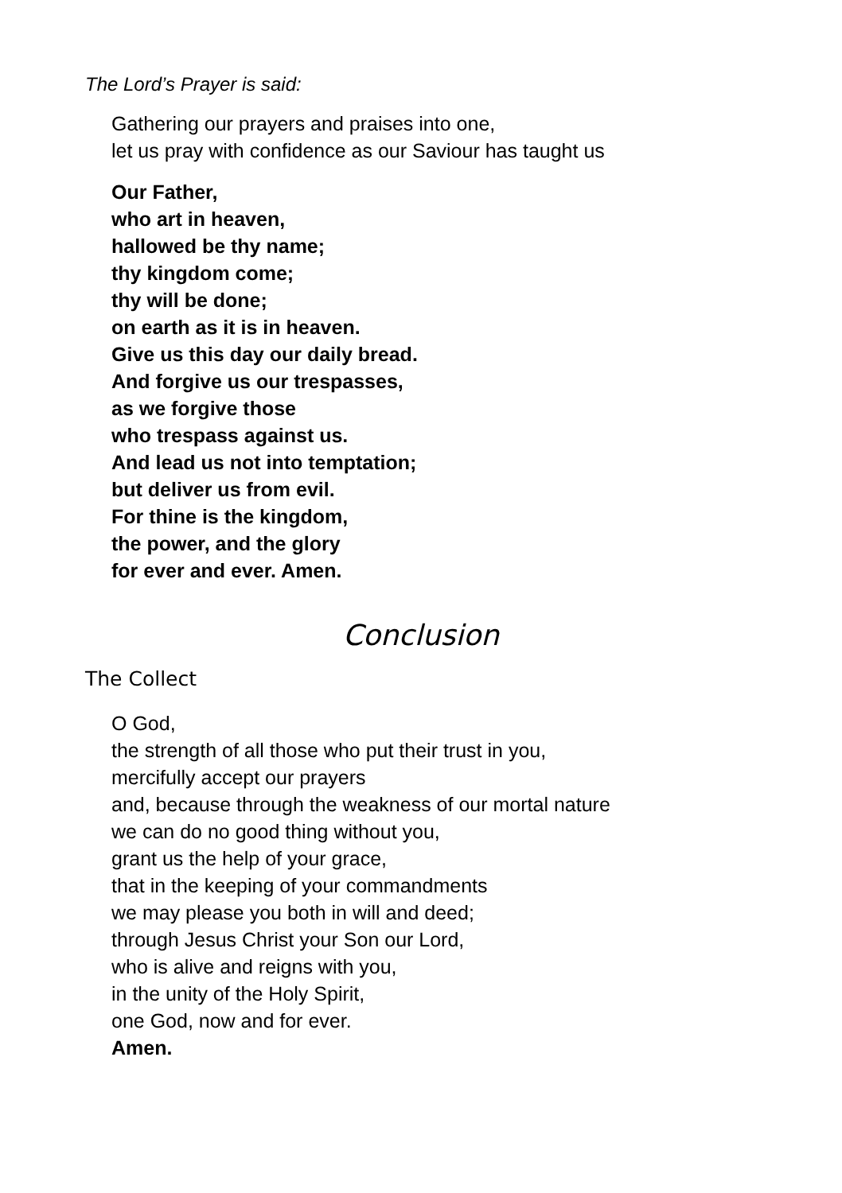The Lord’s Prayer is said:
Gathering our prayers and praises into one,
let us pray with confidence as our Saviour has taught us
Our Father,
who art in heaven,
hallowed be thy name;
thy kingdom come;
thy will be done;
on earth as it is in heaven.
Give us this day our daily bread.
And forgive us our trespasses,
as we forgive those
who trespass against us.
And lead us not into temptation;
but deliver us from evil.
For thine is the kingdom,
the power, and the glory
for ever and ever. Amen.
Conclusion
The Collect
O God,
the strength of all those who put their trust in you,
mercifully accept our prayers
and, because through the weakness of our mortal nature
we can do no good thing without you,
grant us the help of your grace,
that in the keeping of your commandments
we may please you both in will and deed;
through Jesus Christ your Son our Lord,
who is alive and reigns with you,
in the unity of the Holy Spirit,
one God, now and for ever.
Amen.